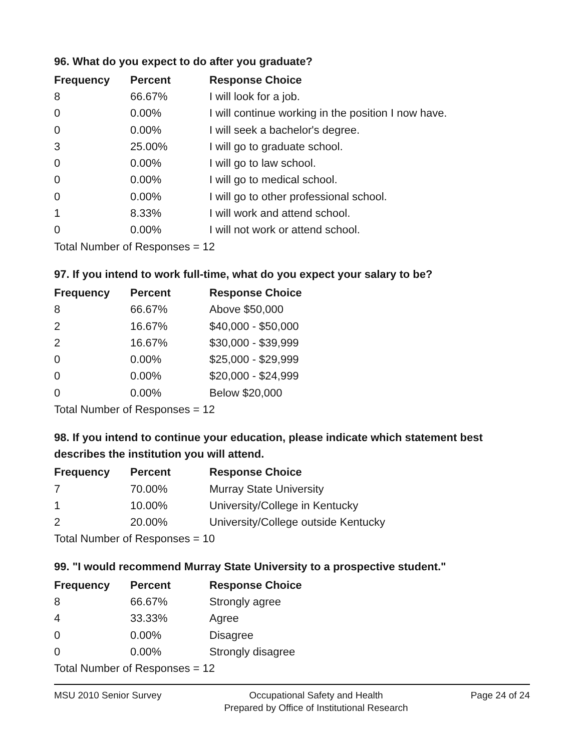96. What do you expect to do after you graduate?
| Frequency | Percent | Response Choice |
| --- | --- | --- |
| 8 | 66.67% | I will look for a job. |
| 0 | 0.00% | I will continue working in the position I now have. |
| 0 | 0.00% | I will seek a bachelor's degree. |
| 3 | 25.00% | I will go to graduate school. |
| 0 | 0.00% | I will go to law school. |
| 0 | 0.00% | I will go to medical school. |
| 0 | 0.00% | I will go to other professional school. |
| 1 | 8.33% | I will work and attend school. |
| 0 | 0.00% | I will not work or attend school. |
| Total Number of Responses = 12 | | |
97. If you intend to work full-time, what do you expect your salary to be?
| Frequency | Percent | Response Choice |
| --- | --- | --- |
| 8 | 66.67% | Above $50,000 |
| 2 | 16.67% | $40,000 - $50,000 |
| 2 | 16.67% | $30,000 - $39,999 |
| 0 | 0.00% | $25,000 - $29,999 |
| 0 | 0.00% | $20,000 - $24,999 |
| 0 | 0.00% | Below $20,000 |
| Total Number of Responses = 12 | | |
98. If you intend to continue your education, please indicate which statement best describes the institution you will attend.
| Frequency | Percent | Response Choice |
| --- | --- | --- |
| 7 | 70.00% | Murray State University |
| 1 | 10.00% | University/College in Kentucky |
| 2 | 20.00% | University/College outside Kentucky |
| Total Number of Responses = 10 | | |
99. "I would recommend Murray State University to a prospective student."
| Frequency | Percent | Response Choice |
| --- | --- | --- |
| 8 | 66.67% | Strongly agree |
| 4 | 33.33% | Agree |
| 0 | 0.00% | Disagree |
| 0 | 0.00% | Strongly disagree |
| Total Number of Responses = 12 | | |
MSU 2010 Senior Survey Occupational Safety and Health
Prepared by Office of Institutional Research
Page 24 of 24